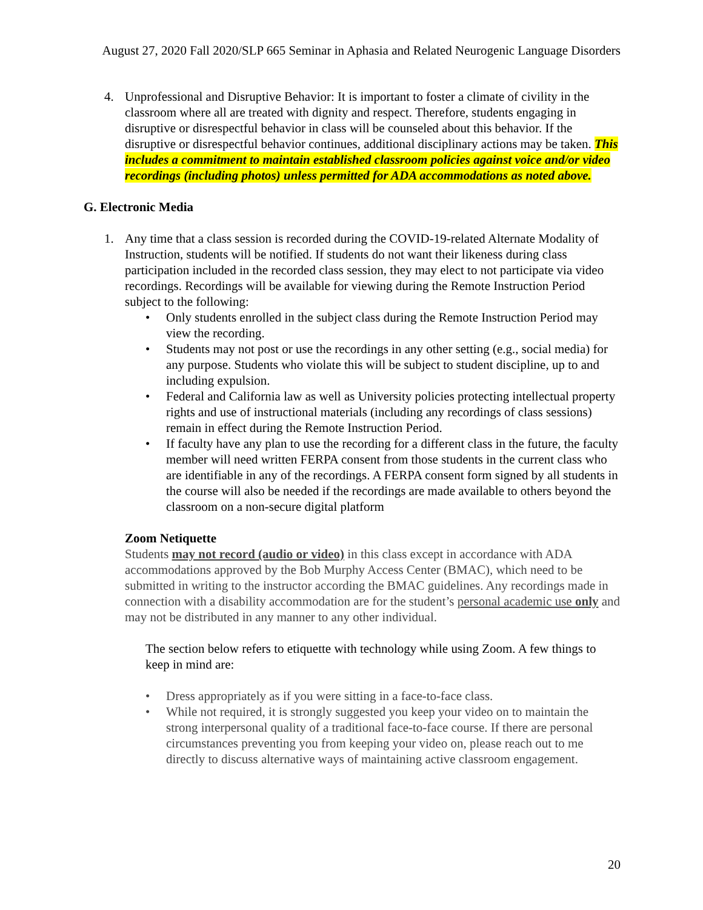August 27, 2020 Fall 2020/SLP 665 Seminar in Aphasia and Related Neurogenic Language Disorders
4. Unprofessional and Disruptive Behavior: It is important to foster a climate of civility in the classroom where all are treated with dignity and respect. Therefore, students engaging in disruptive or disrespectful behavior in class will be counseled about this behavior. If the disruptive or disrespectful behavior continues, additional disciplinary actions may be taken. This includes a commitment to maintain established classroom policies against voice and/or video recordings (including photos) unless permitted for ADA accommodations as noted above.
G. Electronic Media
1. Any time that a class session is recorded during the COVID-19-related Alternate Modality of Instruction, students will be notified. If students do not want their likeness during class participation included in the recorded class session, they may elect to not participate via video recordings. Recordings will be available for viewing during the Remote Instruction Period subject to the following:
• Only students enrolled in the subject class during the Remote Instruction Period may view the recording.
• Students may not post or use the recordings in any other setting (e.g., social media) for any purpose. Students who violate this will be subject to student discipline, up to and including expulsion.
• Federal and California law as well as University policies protecting intellectual property rights and use of instructional materials (including any recordings of class sessions) remain in effect during the Remote Instruction Period.
• If faculty have any plan to use the recording for a different class in the future, the faculty member will need written FERPA consent from those students in the current class who are identifiable in any of the recordings. A FERPA consent form signed by all students in the course will also be needed if the recordings are made available to others beyond the classroom on a non-secure digital platform
Zoom Netiquette
Students may not record (audio or video) in this class except in accordance with ADA accommodations approved by the Bob Murphy Access Center (BMAC), which need to be submitted in writing to the instructor according the BMAC guidelines. Any recordings made in connection with a disability accommodation are for the student’s personal academic use only and may not be distributed in any manner to any other individual.
The section below refers to etiquette with technology while using Zoom. A few things to keep in mind are:
• Dress appropriately as if you were sitting in a face-to-face class.
• While not required, it is strongly suggested you keep your video on to maintain the strong interpersonal quality of a traditional face-to-face course. If there are personal circumstances preventing you from keeping your video on, please reach out to me directly to discuss alternative ways of maintaining active classroom engagement.
20